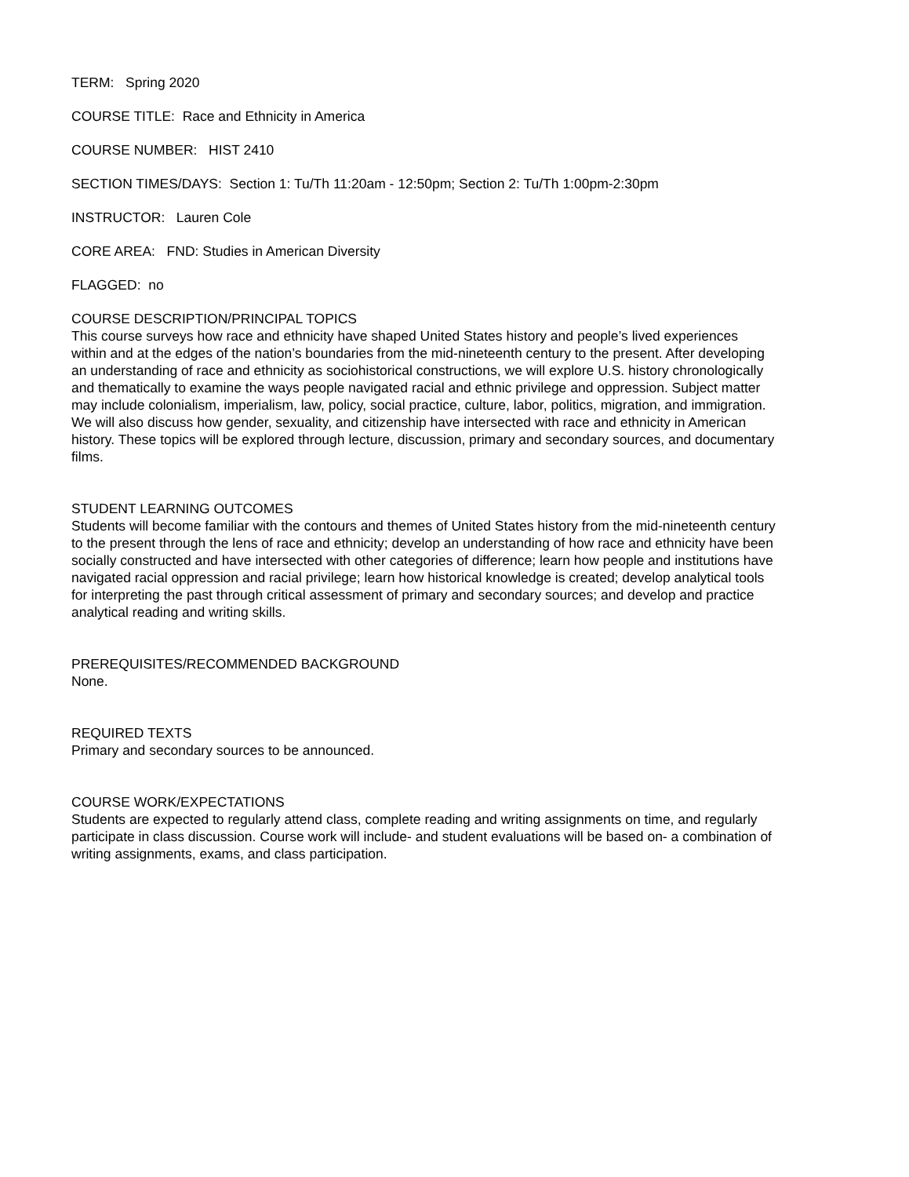TERM: Spring 2020
COURSE TITLE: Race and Ethnicity in America
COURSE NUMBER: HIST 2410
SECTION TIMES/DAYS: Section 1: Tu/Th 11:20am - 12:50pm; Section 2: Tu/Th 1:00pm-2:30pm
INSTRUCTOR: Lauren Cole
CORE AREA: FND: Studies in American Diversity
FLAGGED: no
COURSE DESCRIPTION/PRINCIPAL TOPICS
This course surveys how race and ethnicity have shaped United States history and people’s lived experiences within and at the edges of the nation’s boundaries from the mid-nineteenth century to the present. After developing an understanding of race and ethnicity as sociohistorical constructions, we will explore U.S. history chronologically and thematically to examine the ways people navigated racial and ethnic privilege and oppression. Subject matter may include colonialism, imperialism, law, policy, social practice, culture, labor, politics, migration, and immigration. We will also discuss how gender, sexuality, and citizenship have intersected with race and ethnicity in American history. These topics will be explored through lecture, discussion, primary and secondary sources, and documentary films.
STUDENT LEARNING OUTCOMES
Students will become familiar with the contours and themes of United States history from the mid-nineteenth century to the present through the lens of race and ethnicity; develop an understanding of how race and ethnicity have been socially constructed and have intersected with other categories of difference; learn how people and institutions have navigated racial oppression and racial privilege; learn how historical knowledge is created; develop analytical tools for interpreting the past through critical assessment of primary and secondary sources; and develop and practice analytical reading and writing skills.
PREREQUISITES/RECOMMENDED BACKGROUND
None.
REQUIRED TEXTS
Primary and secondary sources to be announced.
COURSE WORK/EXPECTATIONS
Students are expected to regularly attend class, complete reading and writing assignments on time, and regularly participate in class discussion. Course work will include- and student evaluations will be based on- a combination of writing assignments, exams, and class participation.